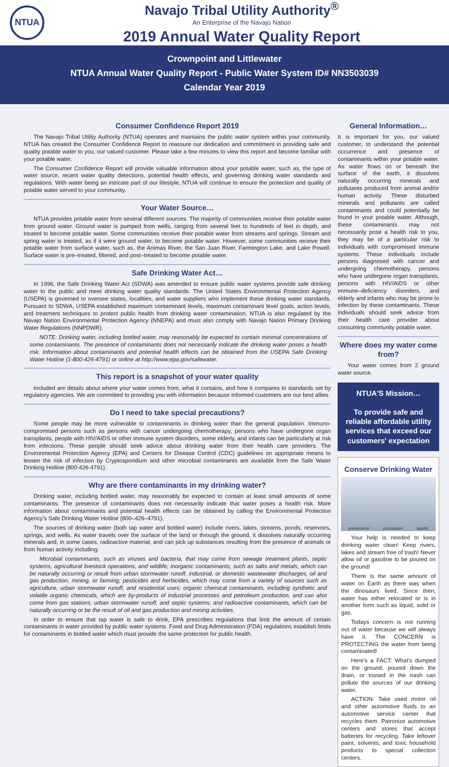NTUA
Navajo Tribal Utility Authority<sup>®</sup>
An Enterprise of the Navajo Nation
2019 Annual Water Quality Report
Crownpoint and Littlewater
NTUA Annual Water Quality Report - Public Water System ID# NN3503039
Calendar Year 2019
Consumer Confidence Report 2019
The Navajo Tribal Utility Authority (NTUA) operates and maintains the public water system within your community. NTUA has created the Consumer Confidence Report to reassure our dedication and commitment in providing safe and quality potable water to you, our valued customer. Please take a few minutes to view this report and become familiar with your potable water.
The Consumer Confidence Report will provide valuable information about your potable water, such as, the type of water source, recent water quality detections, potential health effects, and governing drinking water standards and regulations. With water being an intricate part of our lifestyle, NTUA will continue to ensure the protection and quality of potable water served to your community.
Your Water Source…
NTUA provides potable water from several different sources. The majority of communities receive their potable water from ground water. Ground water is pumped from wells, ranging from several feet to hundreds of feet in depth, and treated to become potable water. Some communities receive their potable water from streams and springs. Stream and spring water is treated, as if it were ground water, to become potable water. However, some communities receive their potable water from surface water, such as, the Animas River, the San Juan River, Farmington Lake, and Lake Powell. Surface water is pre–treated, filtered, and post–treated to become potable water.
Safe Drinking Water Act…
In 1996, the Safe Drinking Water Act (SDWA) was amended to ensure public water systems provide safe drinking water to the public and meet drinking water quality standards. The United States Environmental Protection Agency (USEPA) is governed to oversee states, localities, and water suppliers who implement these drinking water standards. Pursuant to SDWA, USEPA established maximum contaminant levels, maximum contaminant level goals, action levels, and treatment techniques to protect public health from drinking water contamination. NTUA is also regulated by the Navajo Nation Environmental Protection Agency (NNEPA) and must also comply with Navajo Nation Primary Drinking Water Regulations (NNPDWR).
NOTE: Drinking water, including bottled water, may reasonably be expected to contain minimal concentrations of some contaminants. The presence of contaminants does not necessarily indicate the drinking water poses a health risk. Information about contaminants and potential health effects can be obtained from the USEPA Safe Drinking Water Hotline (1-800-426-4791) or online at http://www.epa.gov/safewater.
This report is a snapshot of your water quality
Included are details about where your water comes from, what it contains, and how it compares to standards set by regulatory agencies. We are committed to providing you with information because informed customers are our best allies.
Do I need to take special precautions?
Some people may be more vulnerable to contaminants in drinking water than the general population. Immuno-compromised persons such as persons with cancer undergoing chemotherapy, persons who have undergone organ transplants, people with HIV/AIDS or other immune system disorders, some elderly, and infants can be particularly at risk from infections. These people should seek advice about drinking water from their health care providers. The Environmental Protection Agency (EPA) and Centers for Disease Control (CDC) guidelines on appropriate means to lessen the risk of infection by Cryptosporidium and other microbial contaminants are available from the Safe Water Drinking Hotline (800-426-4791).
Why are there contaminants in my drinking water?
Drinking water, including bottled water, may reasonably be expected to contain at least small amounts of some contaminants. The presence of contaminants does not necessarily indicate that water poses a health risk. More information about contaminants and potential health effects can be obtained by calling the Environmental Protection Agency's Safe Drinking Water Hotline (800–426–4791).
The sources of drinking water (both tap water and bottled water) include rivers, lakes, streams, ponds, reservoirs, springs, and wells. As water travels over the surface of the land or through the ground, it dissolves naturally occurring minerals and, in some cases, radioactive material, and can pick up substances resulting from the presence of animals or from human activity including:
Microbial contaminants, such as viruses and bacteria, that may come from sewage treatment plants, septic systems, agricultural livestock operations, and wildlife; inorganic contaminants, such as salts and metals, which can be naturally occurring or result from urban stormwater runoff, industrial, or domestic wastewater discharges, oil and gas production, mining, or farming; pesticides and herbicides, which may come from a variety of sources such as agriculture, urban stormwater runoff, and residential uses; organic chemical contaminants, including synthetic and volatile organic chemicals, which are by-products of industrial processes and petroleum production, and can also come from gas stations, urban stormwater runoff, and septic systems; and radioactive contaminants, which can be naturally occurring or be the result of oil and gas production and mining activities.
In order to ensure that tap water is safe to drink, EPA prescribes regulations that limit the amount of certain contaminants in water provided by public water systems. Food and Drug Administration (FDA) regulations establish limits for contaminants in bottled water which must provide the same protection for public health.
General Information…
It is important for you, our valued customer, to understand the potential occurrence and presence of contaminants within your potable water. As water flows on or beneath the surface of the earth, it dissolves naturally occurring minerals and pollutants produced from animal and/or human activity. These disturbed minerals and pollutants are called contaminants and could potentially be found in your potable water. Although, these contaminants may not necessarily pose a health risk to you, they may be of a particular risk to individuals with compromised immune systems. These individuals include persons diagnosed with cancer and undergoing chemotherapy, persons who have undergone organ transplants, persons with HIV/AIDS or other immune–deficiency disorders, and elderly and infants who may be prone to infection by these contaminants. These individuals should seek advice from their health care provider about consuming community potable water.
Where does my water come from?
Your water comes from 2 ground water source.
NTUA'S Mission…
To provide safe and reliable affordable utility services that exceed our customers' expectation
Conserve Drinking Water
precipitation percolation aquifer
Your help is needed to keep drinking water clean! Keep rivers, lakes and stream free of trash! Never allow oil or gasoline to be poured on the ground!
There is the same amount of water on Earth as there was when the dinosaurs lived. Since then, water has either relocated or is in another form such as liquid, solid or gas.
Todays concern is not running out of water because we will always have it. The CONCERN is PROTECTING the water from being contaminated!
Here's a FACT: What's dumped on the ground, poured down the drain, or tossed in the trash can pollute the sources of our drinking water.
ACTION: Take used motor oil and other automotive fluids to an automotive service center that recycles them. Patronize automotive centers and stores that accept batteries for recycling. Take leftover paint, solvents, and toxic household products to special collection centers.